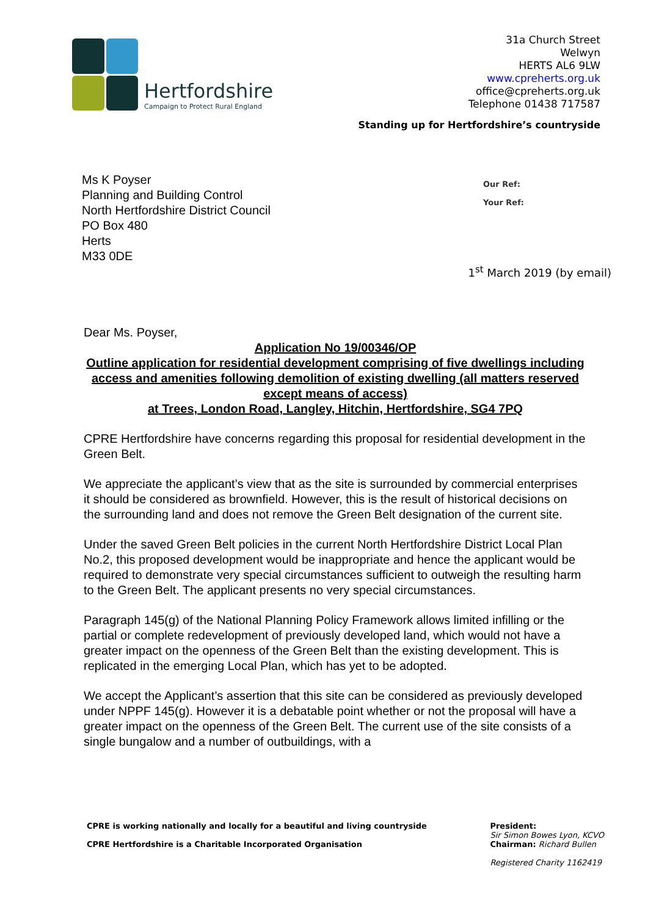Hertfordshire
Campaign to Protect Rural England
31a Church Street
Welwyn
HERTS AL6 9LW
www.cpreherts.org.uk
office@cpreherts.org.uk
Telephone 01438 717587
Standing up for Hertfordshire’s countryside
Ms K Poyser
Planning and Building Control
North Hertfordshire District Council
PO Box 480
Herts
M33 0DE
Our Ref:
Your Ref:
1<sup>st</sup> March 2019 (by email)
Dear Ms. Poyser,
Application No 19/00346/OP
Outline application for residential development comprising of five dwellings including access and amenities following demolition of existing dwelling (all matters reserved except means of access)
at Trees, London Road, Langley, Hitchin, Hertfordshire, SG4 7PQ
CPRE Hertfordshire have concerns regarding this proposal for residential development in the Green Belt.
We appreciate the applicant’s view that as the site is surrounded by commercial enterprises it should be considered as brownfield. However, this is the result of historical decisions on the surrounding land and does not remove the Green Belt designation of the current site.
Under the saved Green Belt policies in the current North Hertfordshire District Local Plan No.2, this proposed development would be inappropriate and hence the applicant would be required to demonstrate very special circumstances sufficient to outweigh the resulting harm to the Green Belt. The applicant presents no very special circumstances.
Paragraph 145(g) of the National Planning Policy Framework allows limited infilling or the partial or complete redevelopment of previously developed land, which would not have a greater impact on the openness of the Green Belt than the existing development. This is replicated in the emerging Local Plan, which has yet to be adopted.
We accept the Applicant’s assertion that this site can be considered as previously developed under NPPF 145(g). However it is a debatable point whether or not the proposal will have a greater impact on the openness of the Green Belt. The current use of the site consists of a single bungalow and a number of outbuildings, with a
CPRE is working nationally and locally for a beautiful and living countryside
CPRE Hertfordshire is a Charitable Incorporated Organisation
President:
Sir Simon Bowes Lyon, KCVO
Chairman: Richard Bullen
Registered Charity 1162419